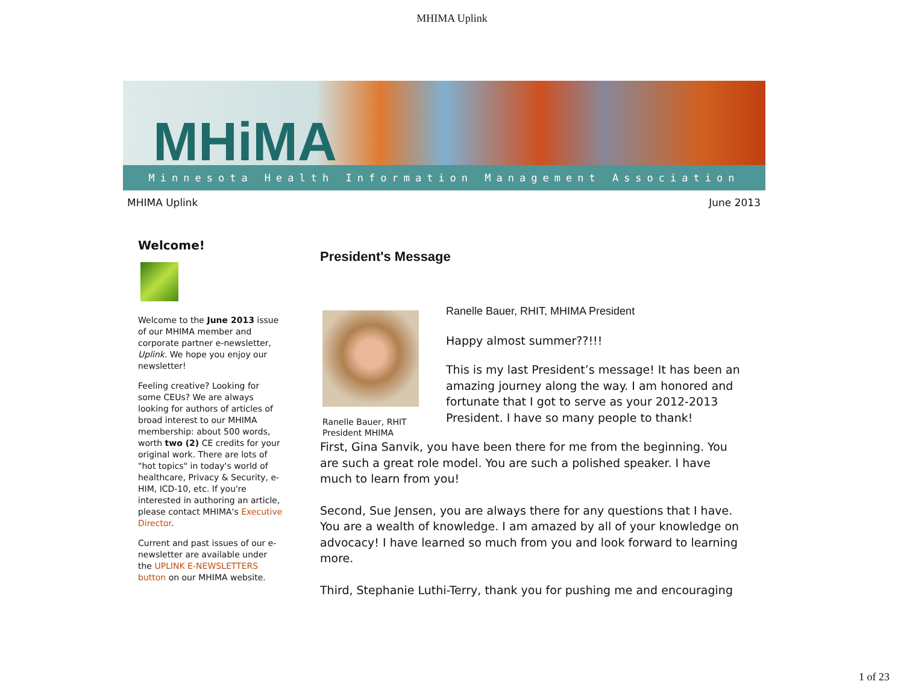MHIMA Uplink
MHiMA
Minnesota Health Information Management Association
MHIMA Uplink June 2013
Welcome!
Welcome to the June 2013 issue of our MHIMA member and corporate partner e-newsletter, Uplink. We hope you enjoy our newsletter!
Feeling creative? Looking for some CEUs? We are always looking for authors of articles of broad interest to our MHIMA membership: about 500 words, worth two (2) CE credits for your original work. There are lots of "hot topics" in today's world of healthcare, Privacy & Security, e-HIM, ICD-10, etc. If you're interested in authoring an article, please contact MHIMA's Executive Director.
Current and past issues of our e-newsletter are available under the UPLINK E-NEWSLETTERS button on our MHIMA website.
President's Message
Ranelle Bauer, RHIT
President MHIMA
Ranelle Bauer, RHIT, MHIMA President
Happy almost summer??!!!
This is my last President’s message! It has been an amazing journey along the way. I am honored and fortunate that I got to serve as your 2012-2013 President. I have so many people to thank!
First, Gina Sanvik, you have been there for me from the beginning. You are such a great role model. You are such a polished speaker. I have much to learn from you!
Second, Sue Jensen, you are always there for any questions that I have. You are a wealth of knowledge. I am amazed by all of your knowledge on advocacy! I have learned so much from you and look forward to learning more.
Third, Stephanie Luthi-Terry, thank you for pushing me and encouraging
1 of 23